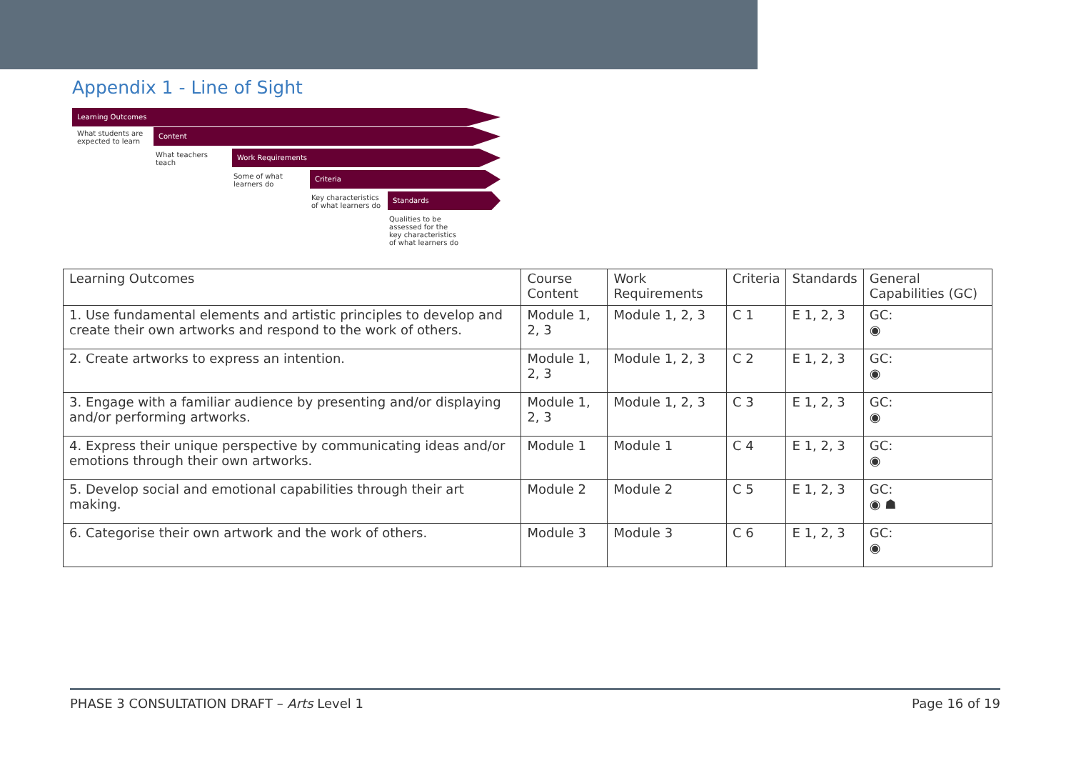Appendix 1 - Line of Sight
Learning Outcomes
What students are expected to learn
Content
What teachers teach
Work Requirements
Some of what learners do
Criteria
Key characteristics of what learners do
Standards
Qualities to be assessed for the key characteristics of what learners do
| Learning Outcomes | Course Content | Work Requirements | Criteria | Standards | General Capabilities (GC) |
| --- | --- | --- | --- | --- | --- |
| 1. Use fundamental elements and artistic principles to develop and create their own artworks and respond to the work of others. | Module 1, 2, 3 | Module 1, 2, 3 | C 1 | E 1, 2, 3 | GC: ◉ |
| 2. Create artworks to express an intention. | Module 1, 2, 3 | Module 1, 2, 3 | C 2 | E 1, 2, 3 | GC: ◉ |
| 3. Engage with a familiar audience by presenting and/or displaying and/or performing artworks. | Module 1, 2, 3 | Module 1, 2, 3 | C 3 | E 1, 2, 3 | GC: ◉ |
| 4. Express their unique perspective by communicating ideas and/or emotions through their own artworks. | Module 1 | Module 1 | C 4 | E 1, 2, 3 | GC: ◉ |
| 5. Develop social and emotional capabilities through their art making. | Module 2 | Module 2 | C 5 | E 1, 2, 3 | GC: ◉ ☗ |
| 6. Categorise their own artwork and the work of others. | Module 3 | Module 3 | C 6 | E 1, 2, 3 | GC: ◉ |
PHASE 3 CONSULTATION DRAFT – Arts Level 1 Page 16 of 19